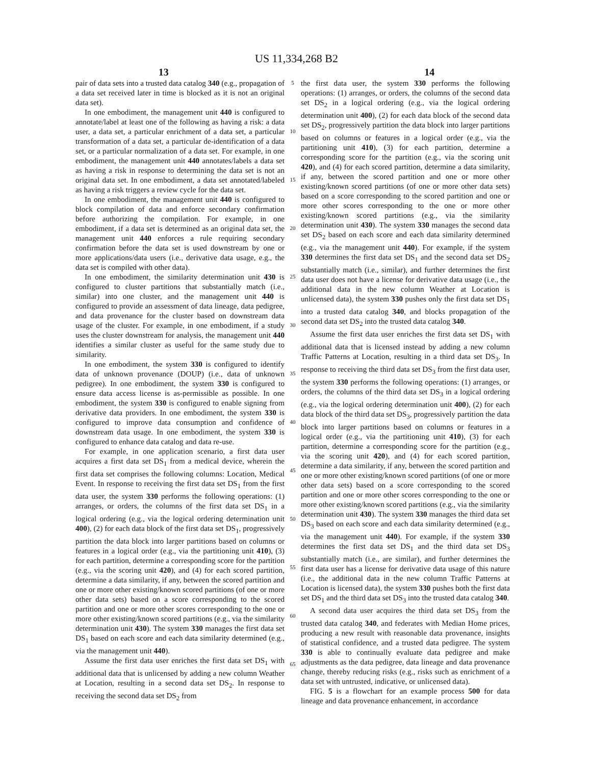US 11,334,268 B2
13 14
pair of data sets into a trusted data catalog 340 (e.g., propagation of a data set received later in time is blocked as it is not an original data set).
In one embodiment, the management unit 440 is configured to annotate/label at least one of the following as having a risk: a data user, a data set, a particular enrichment of a data set, a particular transformation of a data set, a particular de-identification of a data set, or a particular normalization of a data set. For example, in one embodiment, the management unit 440 annotates/labels a data set as having a risk in response to determining the data set is not an original data set. In one embodiment, a data set annotated/labeled as having a risk triggers a review cycle for the data set.
In one embodiment, the management unit 440 is configured to block compilation of data and enforce secondary confirmation before authorizing the compilation. For example, in one embodiment, if a data set is determined as an original data set, the management unit 440 enforces a rule requiring secondary confirmation before the data set is used downstream by one or more applications/data users (i.e., derivative data usage, e.g., the data set is compiled with other data).
In one embodiment, the similarity determination unit 430 is configured to cluster partitions that substantially match (i.e., similar) into one cluster, and the management unit 440 is configured to provide an assessment of data lineage, data pedigree, and data provenance for the cluster based on downstream data usage of the cluster. For example, in one embodiment, if a study uses the cluster downstream for analysis, the management unit 440 identifies a similar cluster as useful for the same study due to similarity.
In one embodiment, the system 330 is configured to identify data of unknown provenance (DOUP) (i.e., data of unknown pedigree). In one embodiment, the system 330 is configured to ensure data access license is as-permissible as possible. In one embodiment, the system 330 is configured to enable signing from derivative data providers. In one embodiment, the system 330 is configured to improve data consumption and confidence of downstream data usage. In one embodiment, the system 330 is configured to enhance data catalog and data re-use.
For example, in one application scenario, a first data user acquires a first data set DS<sub>1</sub> from a medical device, wherein the first data set comprises the following columns: Location, Medical Event. In response to receiving the first data set DS<sub>1</sub> from the first data user, the system 330 performs the following operations: (1) arranges, or orders, the columns of the first data set DS<sub>1</sub> in a logical ordering (e.g., via the logical ordering determination unit 400), (2) for each data block of the first data set DS<sub>1</sub>, progressively partition the data block into larger partitions based on columns or features in a logical order (e.g., via the partitioning unit 410), (3) for each partition, determine a corresponding score for the partition (e.g., via the scoring unit 420), and (4) for each scored partition, determine a data similarity, if any, between the scored partition and one or more other existing/known scored partitions (of one or more other data sets) based on a score corresponding to the scored partition and one or more other scores corresponding to the one or more other existing/known scored partitions (e.g., via the similarity determination unit 430). The system 330 manages the first data set DS<sub>1</sub> based on each score and each data similarity determined (e.g., via the management unit 440).
Assume the first data user enriches the first data set DS<sub>1</sub> with additional data that is unlicensed by adding a new column Weather at Location, resulting in a second data set DS<sub>2</sub>. In response to receiving the second data set DS<sub>2</sub> from
5
10
15
20
25
30
35
40
45
50
55
60
65
the first data user, the system 330 performs the following operations: (1) arranges, or orders, the columns of the second data set DS<sub>2</sub> in a logical ordering (e.g., via the logical ordering determination unit 400), (2) for each data block of the second data set DS<sub>2</sub>, progressively partition the data block into larger partitions based on columns or features in a logical order (e.g., via the partitioning unit 410), (3) for each partition, determine a corresponding score for the partition (e.g., via the scoring unit 420), and (4) for each scored partition, determine a data similarity, if any, between the scored partition and one or more other existing/known scored partitions (of one or more other data sets) based on a score corresponding to the scored partition and one or more other scores corresponding to the one or more other existing/known scored partitions (e.g., via the similarity determination unit 430). The system 330 manages the second data set DS<sub>2</sub> based on each score and each data similarity determined (e.g., via the management unit 440). For example, if the system 330 determines the first data set DS<sub>1</sub> and the second data set DS<sub>2</sub> substantially match (i.e., similar), and further determines the first data user does not have a license for derivative data usage (i.e., the additional data in the new column Weather at Location is unlicensed data), the system 330 pushes only the first data set DS<sub>1</sub> into a trusted data catalog 340, and blocks propagation of the second data set DS<sub>2</sub> into the trusted data catalog 340.
Assume the first data user enriches the first data set DS<sub>1</sub> with additional data that is licensed instead by adding a new column Traffic Patterns at Location, resulting in a third data set DS<sub>3</sub>. In response to receiving the third data set DS<sub>3</sub> from the first data user, the system 330 performs the following operations: (1) arranges, or orders, the columns of the third data set DS<sub>3</sub> in a logical ordering (e.g., via the logical ordering determination unit 400), (2) for each data block of the third data set DS<sub>3</sub>, progressively partition the data block into larger partitions based on columns or features in a logical order (e.g., via the partitioning unit 410), (3) for each partition, determine a corresponding score for the partition (e.g., via the scoring unit 420), and (4) for each scored partition, determine a data similarity, if any, between the scored partition and one or more other existing/known scored partitions (of one or more other data sets) based on a score corresponding to the scored partition and one or more other scores corresponding to the one or more other existing/known scored partitions (e.g., via the similarity determination unit 430). The system 330 manages the third data set DS<sub>3</sub> based on each score and each data similarity determined (e.g., via the management unit 440). For example, if the system 330 determines the first data set DS<sub>1</sub> and the third data set DS<sub>3</sub> substantially match (i.e., are similar), and further determines the first data user has a license for derivative data usage of this nature (i.e., the additional data in the new column Traffic Patterns at Location is licensed data), the system 330 pushes both the first data set DS<sub>1</sub> and the third data set DS<sub>3</sub> into the trusted data catalog 340.
A second data user acquires the third data set DS<sub>3</sub> from the trusted data catalog 340, and federates with Median Home prices, producing a new result with reasonable data provenance, insights of statistical confidence, and a trusted data pedigree. The system 330 is able to continually evaluate data pedigree and make adjustments as the data pedigree, data lineage and data provenance change, thereby reducing risks (e.g., risks such as enrichment of a data set with untrusted, indicative, or unlicensed data).
FIG. 5 is a flowchart for an example process 500 for data lineage and data provenance enhancement, in accordance